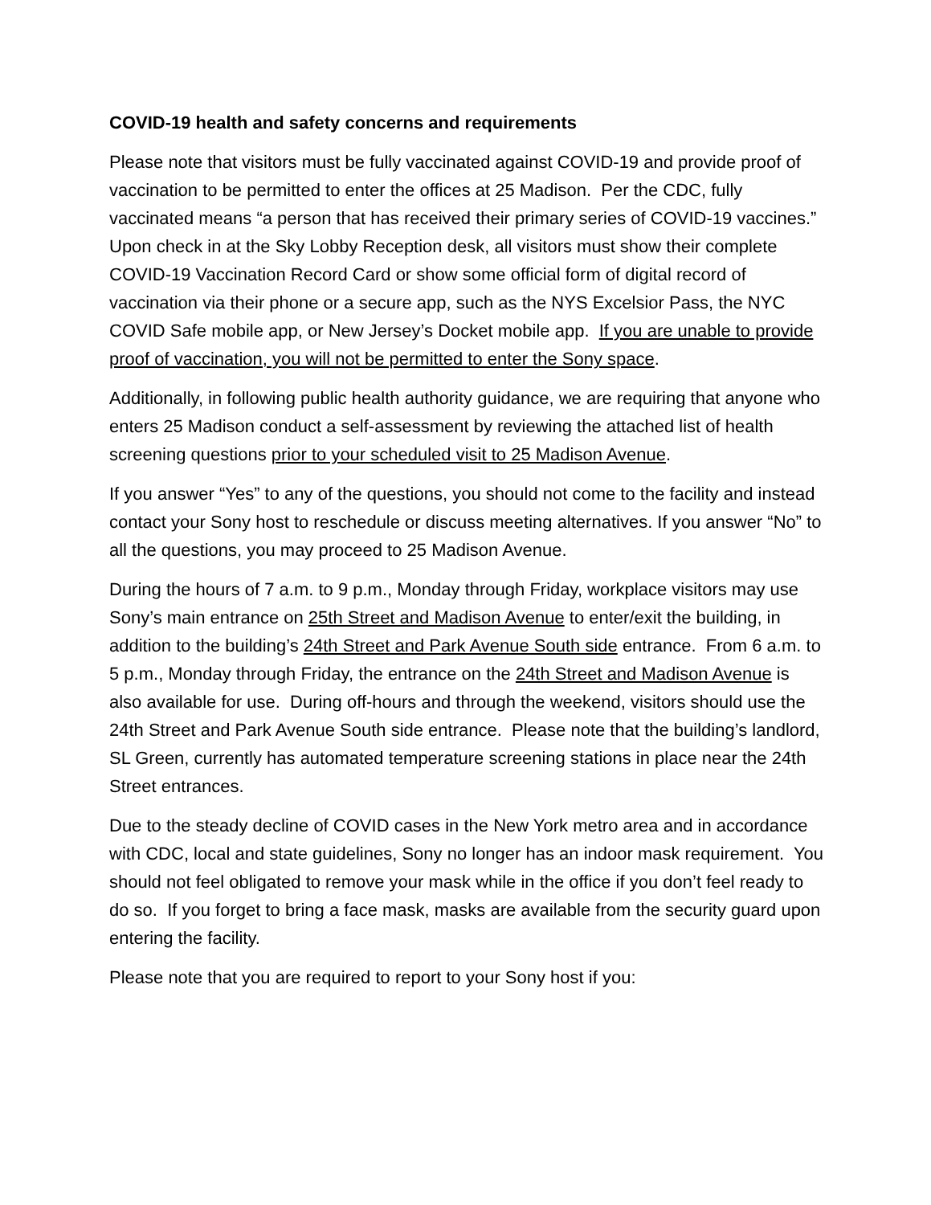COVID-19 health and safety concerns and requirements
Please note that visitors must be fully vaccinated against COVID-19 and provide proof of vaccination to be permitted to enter the offices at 25 Madison. Per the CDC, fully vaccinated means “a person that has received their primary series of COVID-19 vaccines.” Upon check in at the Sky Lobby Reception desk, all visitors must show their complete COVID-19 Vaccination Record Card or show some official form of digital record of vaccination via their phone or a secure app, such as the NYS Excelsior Pass, the NYC COVID Safe mobile app, or New Jersey’s Docket mobile app. If you are unable to provide proof of vaccination, you will not be permitted to enter the Sony space.
Additionally, in following public health authority guidance, we are requiring that anyone who enters 25 Madison conduct a self-assessment by reviewing the attached list of health screening questions prior to your scheduled visit to 25 Madison Avenue.
If you answer “Yes” to any of the questions, you should not come to the facility and instead contact your Sony host to reschedule or discuss meeting alternatives. If you answer “No” to all the questions, you may proceed to 25 Madison Avenue.
During the hours of 7 a.m. to 9 p.m., Monday through Friday, workplace visitors may use Sony’s main entrance on 25th Street and Madison Avenue to enter/exit the building, in addition to the building’s 24th Street and Park Avenue South side entrance. From 6 a.m. to 5 p.m., Monday through Friday, the entrance on the 24th Street and Madison Avenue is also available for use. During off-hours and through the weekend, visitors should use the 24th Street and Park Avenue South side entrance. Please note that the building’s landlord, SL Green, currently has automated temperature screening stations in place near the 24th Street entrances.
Due to the steady decline of COVID cases in the New York metro area and in accordance with CDC, local and state guidelines, Sony no longer has an indoor mask requirement. You should not feel obligated to remove your mask while in the office if you don’t feel ready to do so. If you forget to bring a face mask, masks are available from the security guard upon entering the facility.
Please note that you are required to report to your Sony host if you: